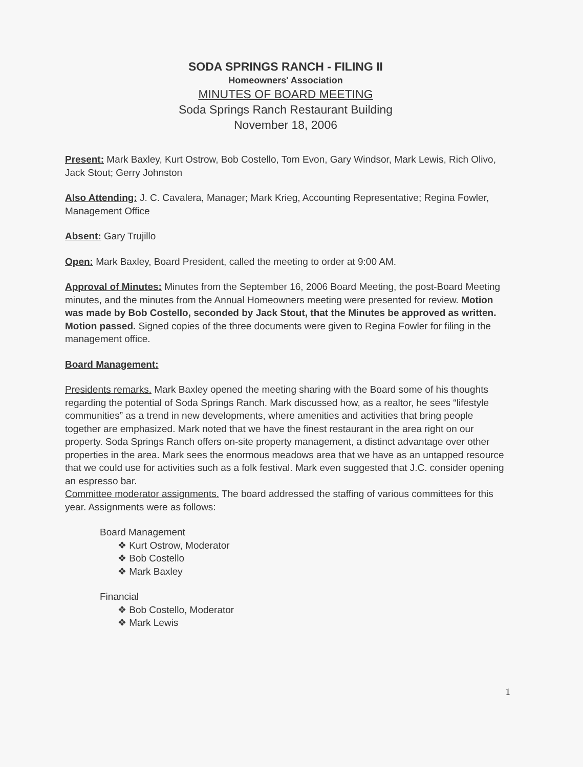SODA SPRINGS RANCH - FILING II
Homeowners' Association
MINUTES OF BOARD MEETING
Soda Springs Ranch Restaurant Building
November 18, 2006
Present: Mark Baxley, Kurt Ostrow, Bob Costello, Tom Evon, Gary Windsor, Mark Lewis, Rich Olivo, Jack Stout; Gerry Johnston
Also Attending: J. C. Cavalera, Manager; Mark Krieg, Accounting Representative; Regina Fowler, Management Office
Absent: Gary Trujillo
Open: Mark Baxley, Board President, called the meeting to order at 9:00 AM.
Approval of Minutes: Minutes from the September 16, 2006 Board Meeting, the post-Board Meeting minutes, and the minutes from the Annual Homeowners meeting were presented for review. Motion was made by Bob Costello, seconded by Jack Stout, that the Minutes be approved as written. Motion passed. Signed copies of the three documents were given to Regina Fowler for filing in the management office.
Board Management:
Presidents remarks. Mark Baxley opened the meeting sharing with the Board some of his thoughts regarding the potential of Soda Springs Ranch. Mark discussed how, as a realtor, he sees “lifestyle communities” as a trend in new developments, where amenities and activities that bring people together are emphasized. Mark noted that we have the finest restaurant in the area right on our property. Soda Springs Ranch offers on-site property management, a distinct advantage over other properties in the area. Mark sees the enormous meadows area that we have as an untapped resource that we could use for activities such as a folk festival. Mark even suggested that J.C. consider opening an espresso bar.
Committee moderator assignments. The board addressed the staffing of various committees for this year. Assignments were as follows:
Board Management
❖ Kurt Ostrow, Moderator
❖ Bob Costello
❖ Mark Baxley
Financial
❖ Bob Costello, Moderator
❖ Mark Lewis
1